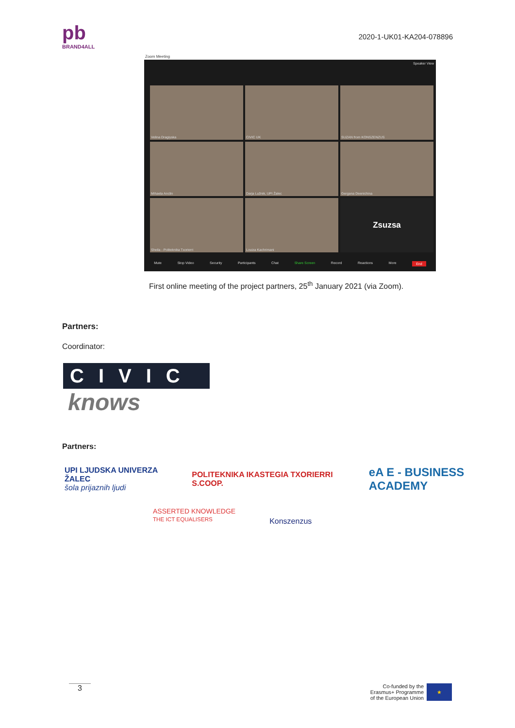pb
BRAND4ALL
2020-1-UK01-KA204-078896
Zoom Meeting
Speaker View
Velina Dragiyska
CIVIC UK
SUZAN from KONSZENZUS
Mihaela Anclin
Darja Lužnik, UPI Žalec
Gergana Deenichina
Sheila - Politeknika Txorierri
Louiza Kachrimani
Zsuzsa
Mute Stop Video Security Participants Chat Share Screen Record Reactions More End
First online meeting of the project partners, 25<sup>th</sup> January 2021 (via Zoom).
Partners:
Coordinator:
CIVIC
knows
Partners:
UPI LJUDSKA UNIVERZA ŽALEC
šola prijaznih ljudi POLITEKNIKA IKASTEGIA TXORIERRI S.COOP. eA E - BUSINESS ACADEMY
ASSERTED KNOWLEDGE
THE ICT EQUALISERS Konszenzus
3
Co-funded by the
Erasmus+ Programme
of the European Union
★